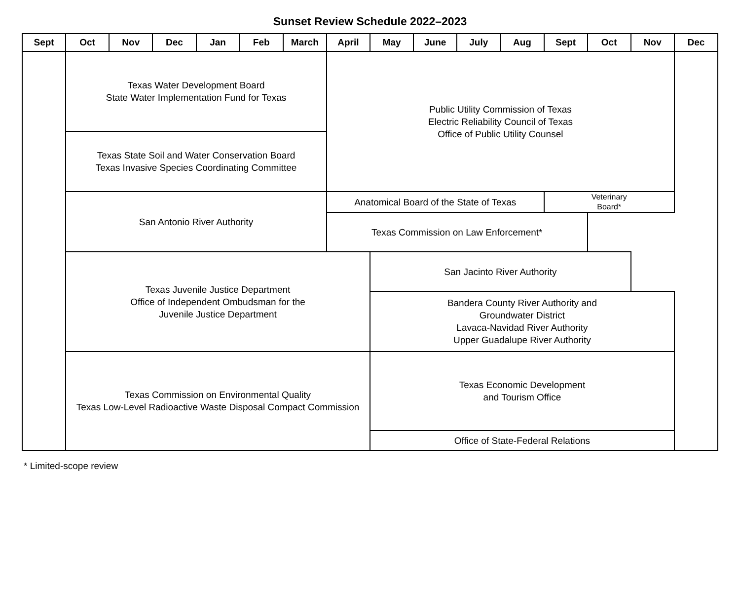Sunset Review Schedule 2022–2023
| Sept | Oct | Nov | Dec | Jan | Feb | March | April | May | June | July | Aug | Sept | Oct | Nov | Dec |
| --- | --- | --- | --- | --- | --- | --- | --- | --- | --- | --- | --- | --- | --- | --- | --- |
| | Texas Water Development Board State Water Implementation Fund for Texas | | | | | | Public Utility Commission of Texas Electric Reliability Council of Texas Office of Public Utility Counsel | | | | | | | | |
| | Texas State Soil and Water Conservation Board Texas Invasive Species Coordinating Committee | | | | | | | | | | | | | | |
| | San Antonio River Authority | | | | | | Anatomical Board of the State of Texas | | | | | Veterinary Board* | | | |
| | | | | | | | Texas Commission on Law Enforcement* | | | | | | | | |
| | Texas Juvenile Justice Department Office of Independent Ombudsman for the Juvenile Justice Department | | | | | | | San Jacinto River Authority | | | | | | | |
| | | | | | | | | Bandera County River Authority and Groundwater District Lavaca-Navidad River Authority Upper Guadalupe River Authority | | | | | | | |
| | Texas Commission on Environmental Quality Texas Low-Level Radioactive Waste Disposal Compact Commission | | | | | | | Texas Economic Development and Tourism Office | | | | | | | |
| | | | | | | | | Office of State-Federal Relations | | | | | | | |
* Limited-scope review